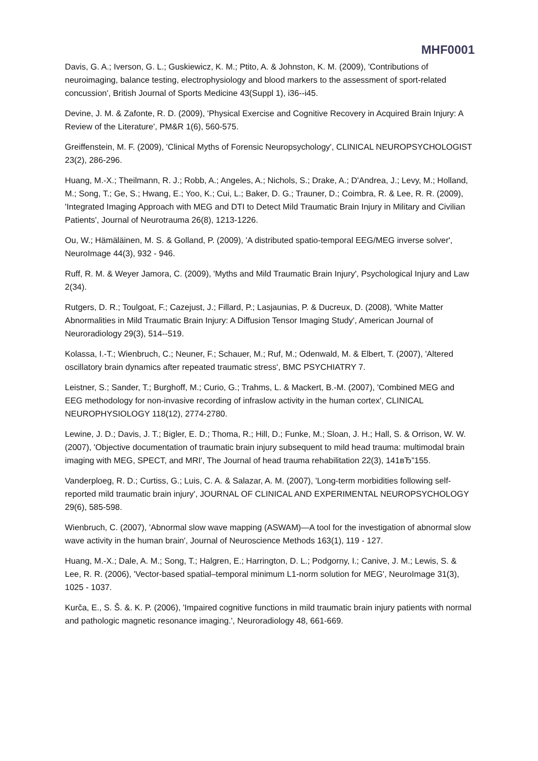MHF0001
Davis, G. A.; Iverson, G. L.; Guskiewicz, K. M.; Ptito, A. & Johnston, K. M. (2009), 'Contributions of neuroimaging, balance testing, electrophysiology and blood markers to the assessment of sport-related concussion', British Journal of Sports Medicine 43(Suppl 1), i36--i45.
Devine, J. M. & Zafonte, R. D. (2009), 'Physical Exercise and Cognitive Recovery in Acquired Brain Injury: A Review of the Literature', PM&R 1(6), 560-575.
Greiffenstein, M. F. (2009), 'Clinical Myths of Forensic Neuropsychology', CLINICAL NEUROPSYCHOLOGIST 23(2), 286-296.
Huang, M.-X.; Theilmann, R. J.; Robb, A.; Angeles, A.; Nichols, S.; Drake, A.; D'Andrea, J.; Levy, M.; Holland, M.; Song, T.; Ge, S.; Hwang, E.; Yoo, K.; Cui, L.; Baker, D. G.; Trauner, D.; Coimbra, R. & Lee, R. R. (2009), 'Integrated Imaging Approach with MEG and DTI to Detect Mild Traumatic Brain Injury in Military and Civilian Patients', Journal of Neurotrauma 26(8), 1213-1226.
Ou, W.; Hämäläinen, M. S. & Golland, P. (2009), 'A distributed spatio-temporal EEG/MEG inverse solver', NeuroImage 44(3), 932 - 946.
Ruff, R. M. & Weyer Jamora, C. (2009), 'Myths and Mild Traumatic Brain Injury', Psychological Injury and Law 2(34).
Rutgers, D. R.; Toulgoat, F.; Cazejust, J.; Fillard, P.; Lasjaunias, P. & Ducreux, D. (2008), 'White Matter Abnormalities in Mild Traumatic Brain Injury: A Diffusion Tensor Imaging Study', American Journal of Neuroradiology 29(3), 514--519.
Kolassa, I.-T.; Wienbruch, C.; Neuner, F.; Schauer, M.; Ruf, M.; Odenwald, M. & Elbert, T. (2007), 'Altered oscillatory brain dynamics after repeated traumatic stress', BMC PSYCHIATRY 7.
Leistner, S.; Sander, T.; Burghoff, M.; Curio, G.; Trahms, L. & Mackert, B.-M. (2007), 'Combined MEG and EEG methodology for non-invasive recording of infraslow activity in the human cortex', CLINICAL NEUROPHYSIOLOGY 118(12), 2774-2780.
Lewine, J. D.; Davis, J. T.; Bigler, E. D.; Thoma, R.; Hill, D.; Funke, M.; Sloan, J. H.; Hall, S. & Orrison, W. W. (2007), 'Objective documentation of traumatic brain injury subsequent to mild head trauma: multimodal brain imaging with MEG, SPECT, and MRI', The Journal of head trauma rehabilitation 22(3), 141вЂ”155.
Vanderploeg, R. D.; Curtiss, G.; Luis, C. A. & Salazar, A. M. (2007), 'Long-term morbidities following self-reported mild traumatic brain injury', JOURNAL OF CLINICAL AND EXPERIMENTAL NEUROPSYCHOLOGY 29(6), 585-598.
Wienbruch, C. (2007), 'Abnormal slow wave mapping (ASWAM)—A tool for the investigation of abnormal slow wave activity in the human brain', Journal of Neuroscience Methods 163(1), 119 - 127.
Huang, M.-X.; Dale, A. M.; Song, T.; Halgren, E.; Harrington, D. L.; Podgorny, I.; Canive, J. M.; Lewis, S. & Lee, R. R. (2006), 'Vector-based spatial–temporal minimum L1-norm solution for MEG', NeuroImage 31(3), 1025 - 1037.
Kurča, E., S. Š. &. K. P. (2006), 'Impaired cognitive functions in mild traumatic brain injury patients with normal and pathologic magnetic resonance imaging.', Neuroradiology 48, 661-669.